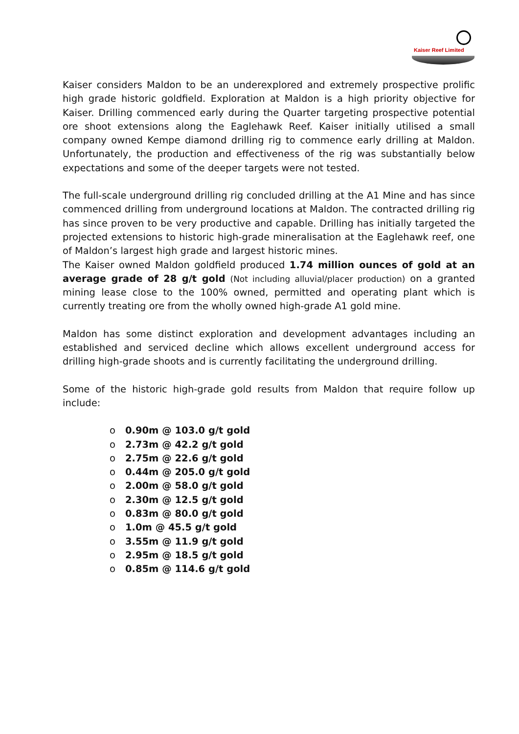Kaiser Reef Limited
Kaiser considers Maldon to be an underexplored and extremely prospective prolific high grade historic goldfield. Exploration at Maldon is a high priority objective for Kaiser. Drilling commenced early during the Quarter targeting prospective potential ore shoot extensions along the Eaglehawk Reef. Kaiser initially utilised a small company owned Kempe diamond drilling rig to commence early drilling at Maldon. Unfortunately, the production and effectiveness of the rig was substantially below expectations and some of the deeper targets were not tested.
The full-scale underground drilling rig concluded drilling at the A1 Mine and has since commenced drilling from underground locations at Maldon. The contracted drilling rig has since proven to be very productive and capable. Drilling has initially targeted the projected extensions to historic high-grade mineralisation at the Eaglehawk reef, one of Maldon’s largest high grade and largest historic mines.
The Kaiser owned Maldon goldfield produced 1.74 million ounces of gold at an average grade of 28 g/t gold (Not including alluvial/placer production) on a granted mining lease close to the 100% owned, permitted and operating plant which is currently treating ore from the wholly owned high-grade A1 gold mine.
Maldon has some distinct exploration and development advantages including an established and serviced decline which allows excellent underground access for drilling high-grade shoots and is currently facilitating the underground drilling.
Some of the historic high-grade gold results from Maldon that require follow up include:
o 0.90m @ 103.0 g/t gold
o 2.73m @ 42.2 g/t gold
o 2.75m @ 22.6 g/t gold
o 0.44m @ 205.0 g/t gold
o 2.00m @ 58.0 g/t gold
o 2.30m @ 12.5 g/t gold
o 0.83m @ 80.0 g/t gold
o 1.0m @ 45.5 g/t gold
o 3.55m @ 11.9 g/t gold
o 2.95m @ 18.5 g/t gold
o 0.85m @ 114.6 g/t gold